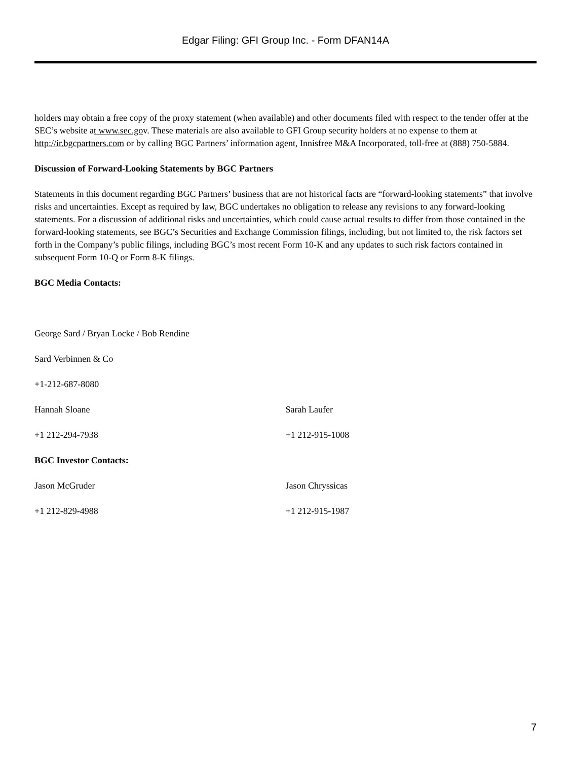Edgar Filing: GFI Group Inc. - Form DFAN14A
holders may obtain a free copy of the proxy statement (when available) and other documents filed with respect to the tender offer at the SEC’s website at www.sec.gov. These materials are also available to GFI Group security holders at no expense to them at http://ir.bgcpartners.com or by calling BGC Partners’ information agent, Innisfree M&A Incorporated, toll-free at (888) 750-5884.
Discussion of Forward-Looking Statements by BGC Partners
Statements in this document regarding BGC Partners’ business that are not historical facts are “forward-looking statements” that involve risks and uncertainties. Except as required by law, BGC undertakes no obligation to release any revisions to any forward-looking statements. For a discussion of additional risks and uncertainties, which could cause actual results to differ from those contained in the forward-looking statements, see BGC’s Securities and Exchange Commission filings, including, but not limited to, the risk factors set forth in the Company’s public filings, including BGC’s most recent Form 10-K and any updates to such risk factors contained in subsequent Form 10-Q or Form 8-K filings.
BGC Media Contacts:
George Sard / Bryan Locke / Bob Rendine
Sard Verbinnen & Co
+1-212-687-8080
Hannah Sloane Sarah Laufer
+1 212-294-7938 +1 212-915-1008
BGC Investor Contacts:
Jason McGruder Jason Chryssicas
+1 212-829-4988 +1 212-915-1987
7